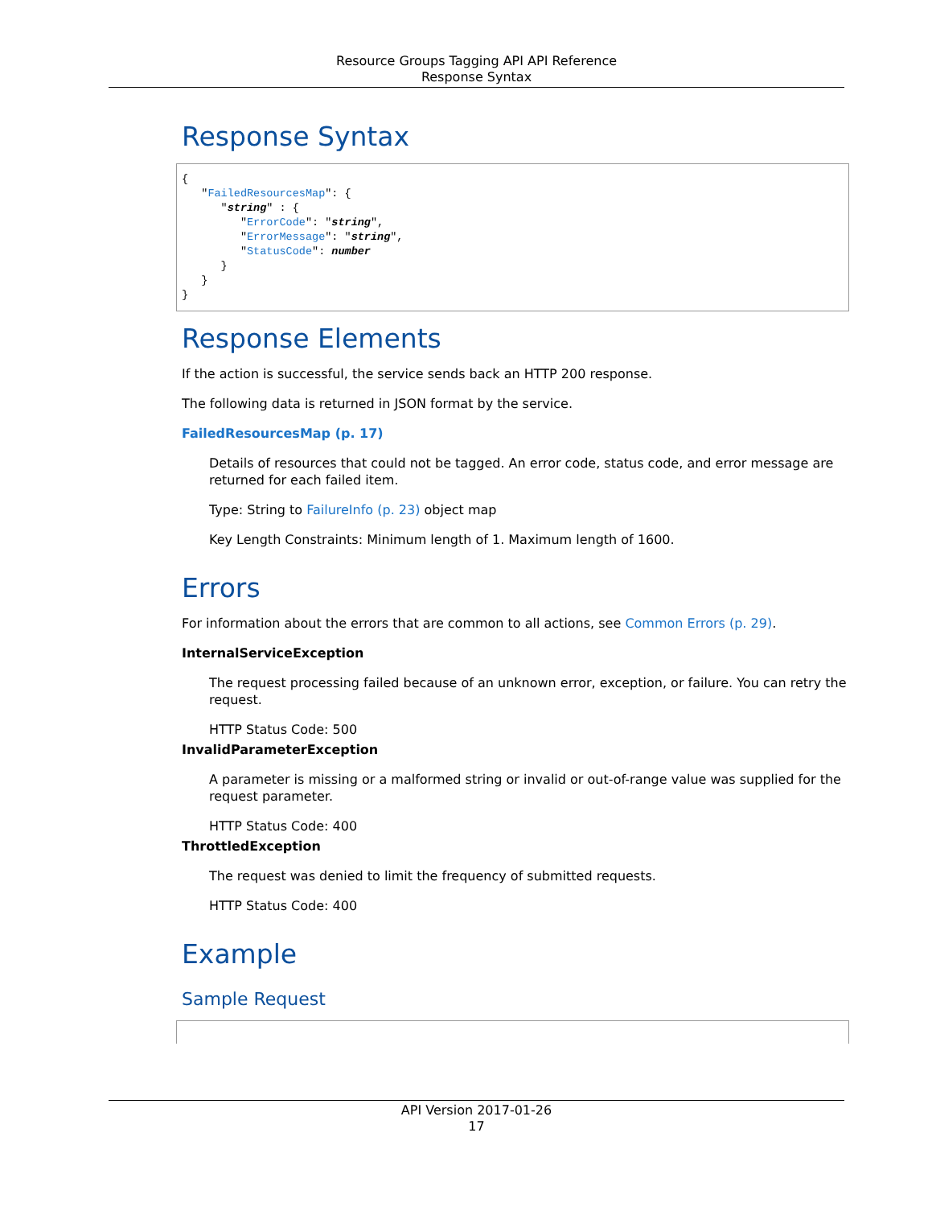Resource Groups Tagging API API Reference
Response Syntax
Response Syntax
{
   "FailedResourcesMap": {
      "string" : {
         "ErrorCode": "string",
         "ErrorMessage": "string",
         "StatusCode": number
      }
   }
}
Response Elements
If the action is successful, the service sends back an HTTP 200 response.
The following data is returned in JSON format by the service.
FailedResourcesMap (p. 17)
Details of resources that could not be tagged. An error code, status code, and error message are returned for each failed item.
Type: String to FailureInfo (p. 23) object map
Key Length Constraints: Minimum length of 1. Maximum length of 1600.
Errors
For information about the errors that are common to all actions, see Common Errors (p. 29).
InternalServiceException
The request processing failed because of an unknown error, exception, or failure. You can retry the request.
HTTP Status Code: 500
InvalidParameterException
A parameter is missing or a malformed string or invalid or out-of-range value was supplied for the request parameter.
HTTP Status Code: 400
ThrottledException
The request was denied to limit the frequency of submitted requests.
HTTP Status Code: 400
Example
Sample Request
API Version 2017-01-26
17